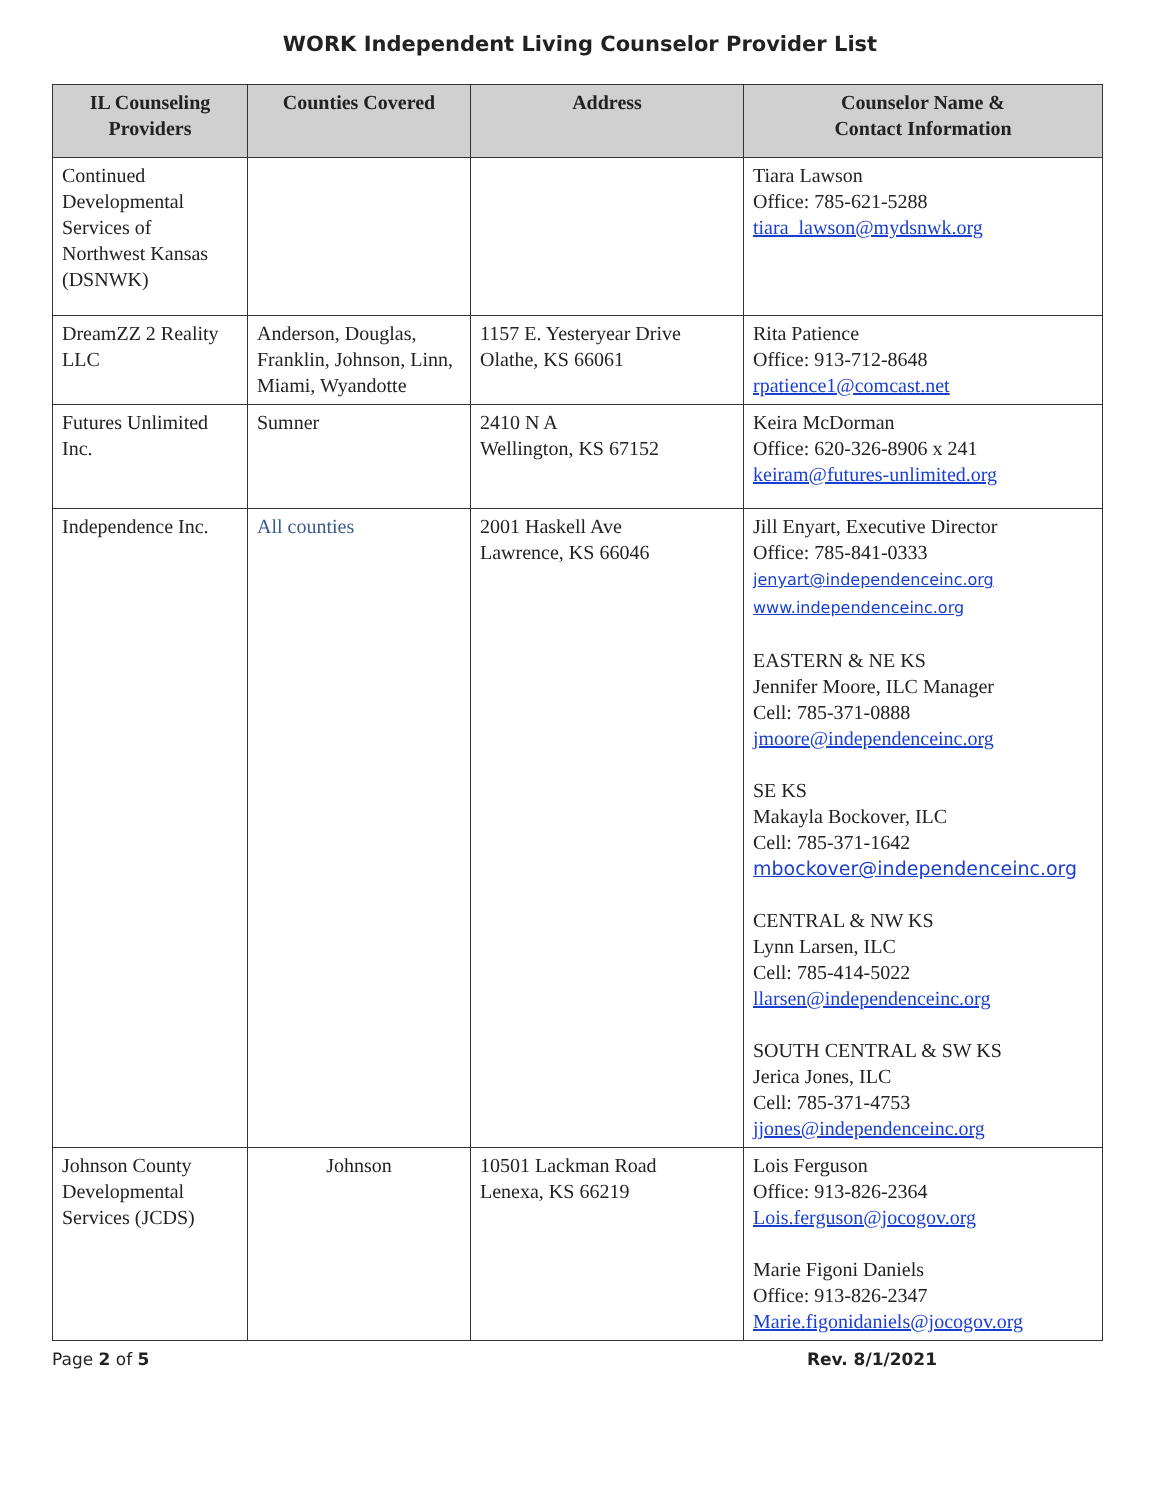WORK Independent Living Counselor Provider List
| IL Counseling Providers | Counties Covered | Address | Counselor Name & Contact Information |
| --- | --- | --- | --- |
| Continued Developmental Services of Northwest Kansas (DSNWK) | | | Tiara Lawson Office: 785-621-5288 tiara_lawson@mydsnwk.org |
| DreamZZ 2 Reality LLC | Anderson, Douglas, Franklin, Johnson, Linn, Miami, Wyandotte | 1157 E. Yesteryear Drive Olathe, KS 66061 | Rita Patience Office: 913-712-8648 rpatience1@comcast.net |
| Futures Unlimited Inc. | Sumner | 2410 N A Wellington, KS 67152 | Keira McDorman Office: 620-326-8906 x 241 keiram@futures-unlimited.org |
| Independence Inc. | All counties | 2001 Haskell Ave Lawrence, KS 66046 | Jill Enyart, Executive Director Office: 785-841-0333 jenyart@independenceinc.org www.independenceinc.org EASTERN & NE KS Jennifer Moore, ILC Manager Cell: 785-371-0888 jmoore@independenceinc.org SE KS Makayla Bockover, ILC Cell: 785-371-1642 mbockover@independenceinc.org CENTRAL & NW KS Lynn Larsen, ILC Cell: 785-414-5022 llarsen@independenceinc.org SOUTH CENTRAL & SW KS Jerica Jones, ILC Cell: 785-371-4753 jjones@independenceinc.org |
| Johnson County Developmental Services (JCDS) | Johnson | 10501 Lackman Road Lenexa, KS 66219 | Lois Ferguson Office: 913-826-2364 Lois.ferguson@jocogov.org Marie Figoni Daniels Office: 913-826-2347 Marie.figonidaniels@jocogov.org |
Page 2 of 5 Rev. 8/1/2021